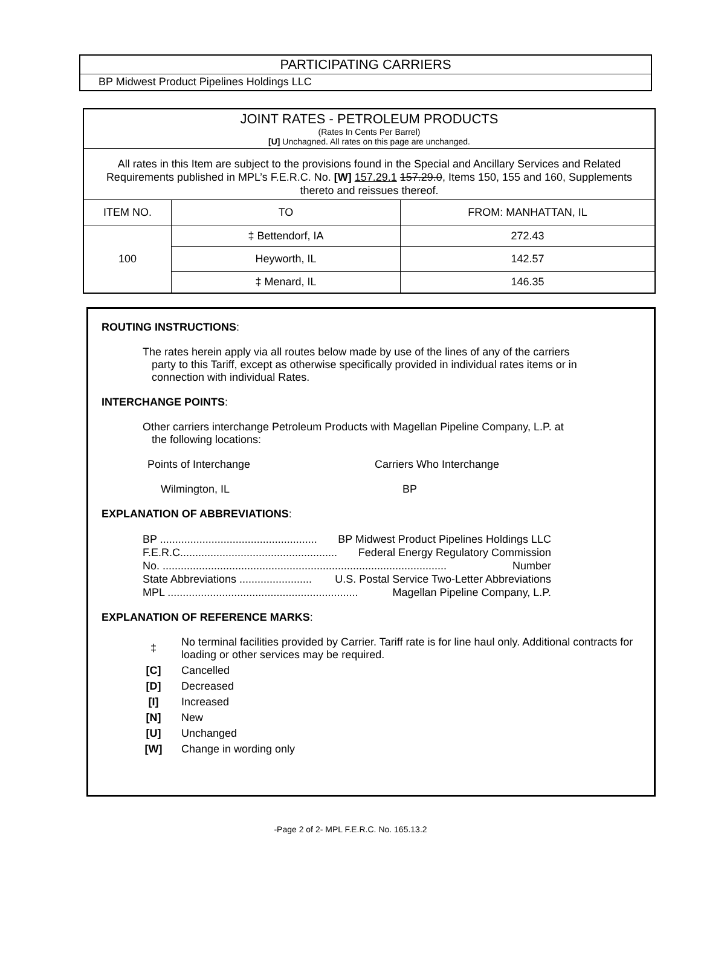PARTICIPATING CARRIERS
BP Midwest Product Pipelines Holdings LLC
| JOINT RATES - PETROLEUM PRODUCTS (Rates In Cents Per Barrel) [U] Unchagned. All rates on this page are unchanged. | | |
| All rates in this Item are subject to the provisions found in the Special and Ancillary Services and Related Requirements published in MPL’s F.E.R.C. No. [W] 157.29.1 157.29.0 , Items 150, 155 and 160, Supplements thereto and reissues thereof. | | |
| ITEM NO. | TO | FROM: MANHATTAN, IL |
| 100 | ‡ Bettendorf, IA | 272.43 |
| | Heyworth, IL | 142.57 |
| | ‡ Menard, IL | 146.35 |
ROUTING INSTRUCTIONS:
The rates herein apply via all routes below made by use of the lines of any of the carriers
party to this Tariff, except as otherwise specifically provided in individual rates items or in
connection with individual Rates.
INTERCHANGE POINTS:
Other carriers interchange Petroleum Products with Magellan Pipeline Company, L.P. at
the following locations:
Points of Interchange Carriers Who Interchange
Wilmington, IL BP
EXPLANATION OF ABBREVIATIONS:
BP .................................................... BP Midwest Product Pipelines Holdings LLC
F.E.R.C.................................................... Federal Energy Regulatory Commission
No. .............................................................................................. Number
State Abbreviations ........................ U.S. Postal Service Two-Letter Abbreviations
MPL ............................................................... Magellan Pipeline Company, L.P.
EXPLANATION OF REFERENCE MARKS:
‡ No terminal facilities provided by Carrier. Tariff rate is for line haul only. Additional contracts for loading or other services may be required.
[C] Cancelled
[D] Decreased
[I] Increased
[N] New
[U] Unchanged
[W] Change in wording only
-Page 2 of 2- MPL F.E.R.C. No. 165.13.2